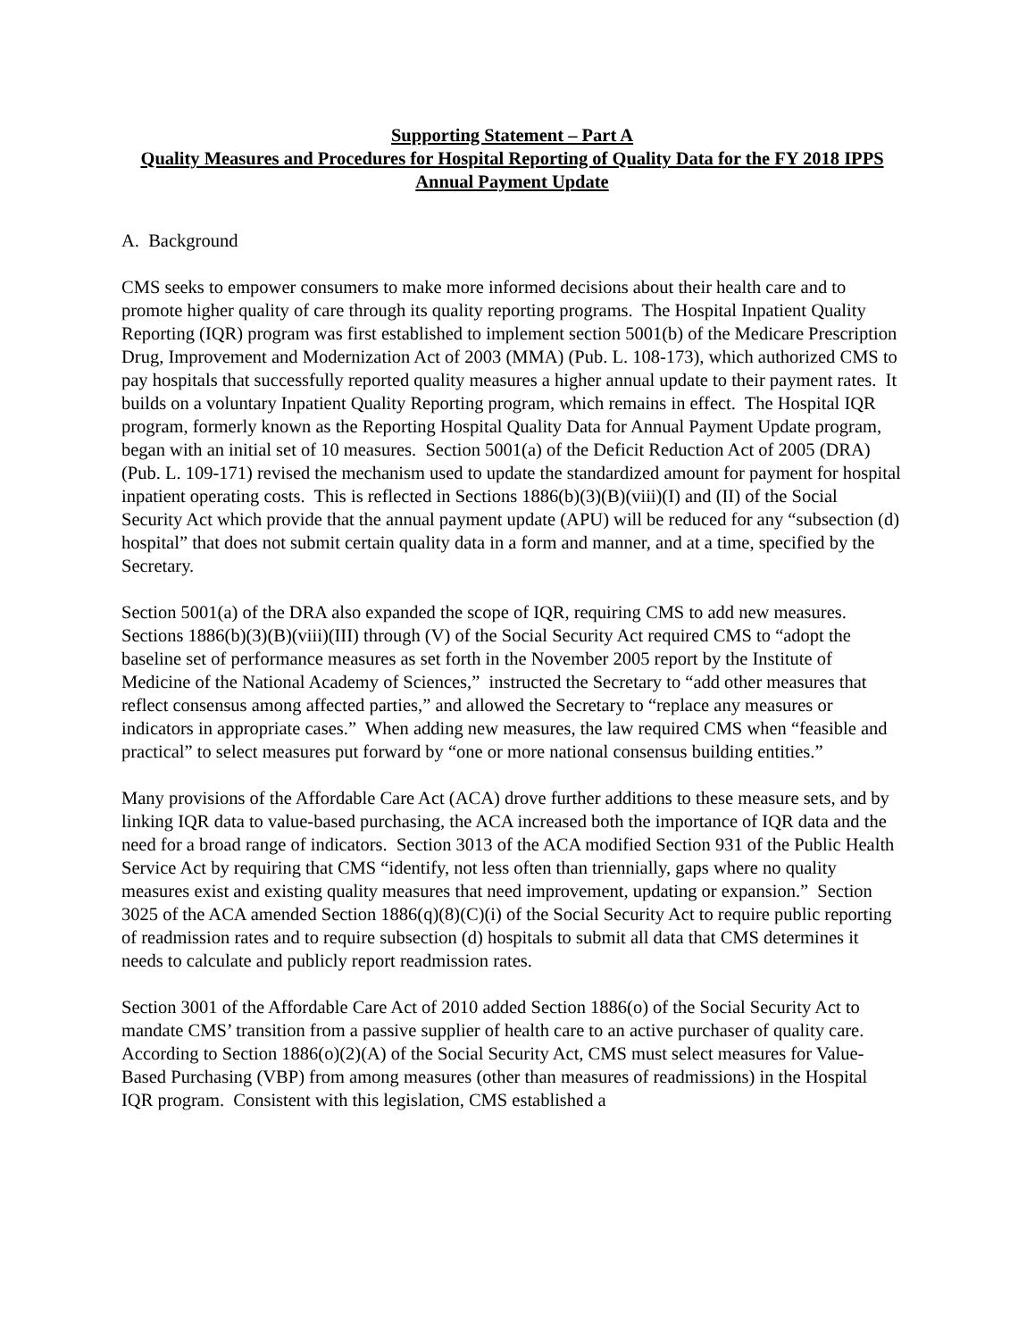Supporting Statement – Part A
Quality Measures and Procedures for Hospital Reporting of Quality Data for the FY 2018 IPPS Annual Payment Update
A. Background
CMS seeks to empower consumers to make more informed decisions about their health care and to promote higher quality of care through its quality reporting programs. The Hospital Inpatient Quality Reporting (IQR) program was first established to implement section 5001(b) of the Medicare Prescription Drug, Improvement and Modernization Act of 2003 (MMA) (Pub. L. 108-173), which authorized CMS to pay hospitals that successfully reported quality measures a higher annual update to their payment rates. It builds on a voluntary Inpatient Quality Reporting program, which remains in effect. The Hospital IQR program, formerly known as the Reporting Hospital Quality Data for Annual Payment Update program, began with an initial set of 10 measures. Section 5001(a) of the Deficit Reduction Act of 2005 (DRA) (Pub. L. 109-171) revised the mechanism used to update the standardized amount for payment for hospital inpatient operating costs. This is reflected in Sections 1886(b)(3)(B)(viii)(I) and (II) of the Social Security Act which provide that the annual payment update (APU) will be reduced for any “subsection (d) hospital” that does not submit certain quality data in a form and manner, and at a time, specified by the Secretary.
Section 5001(a) of the DRA also expanded the scope of IQR, requiring CMS to add new measures. Sections 1886(b)(3)(B)(viii)(III) through (V) of the Social Security Act required CMS to “adopt the baseline set of performance measures as set forth in the November 2005 report by the Institute of Medicine of the National Academy of Sciences,” instructed the Secretary to “add other measures that reflect consensus among affected parties,” and allowed the Secretary to “replace any measures or indicators in appropriate cases.” When adding new measures, the law required CMS when “feasible and practical” to select measures put forward by “one or more national consensus building entities.”
Many provisions of the Affordable Care Act (ACA) drove further additions to these measure sets, and by linking IQR data to value-based purchasing, the ACA increased both the importance of IQR data and the need for a broad range of indicators. Section 3013 of the ACA modified Section 931 of the Public Health Service Act by requiring that CMS “identify, not less often than triennially, gaps where no quality measures exist and existing quality measures that need improvement, updating or expansion.” Section 3025 of the ACA amended Section 1886(q)(8)(C)(i) of the Social Security Act to require public reporting of readmission rates and to require subsection (d) hospitals to submit all data that CMS determines it needs to calculate and publicly report readmission rates.
Section 3001 of the Affordable Care Act of 2010 added Section 1886(o) of the Social Security Act to mandate CMS’ transition from a passive supplier of health care to an active purchaser of quality care. According to Section 1886(o)(2)(A) of the Social Security Act, CMS must select measures for Value-Based Purchasing (VBP) from among measures (other than measures of readmissions) in the Hospital IQR program. Consistent with this legislation, CMS established a